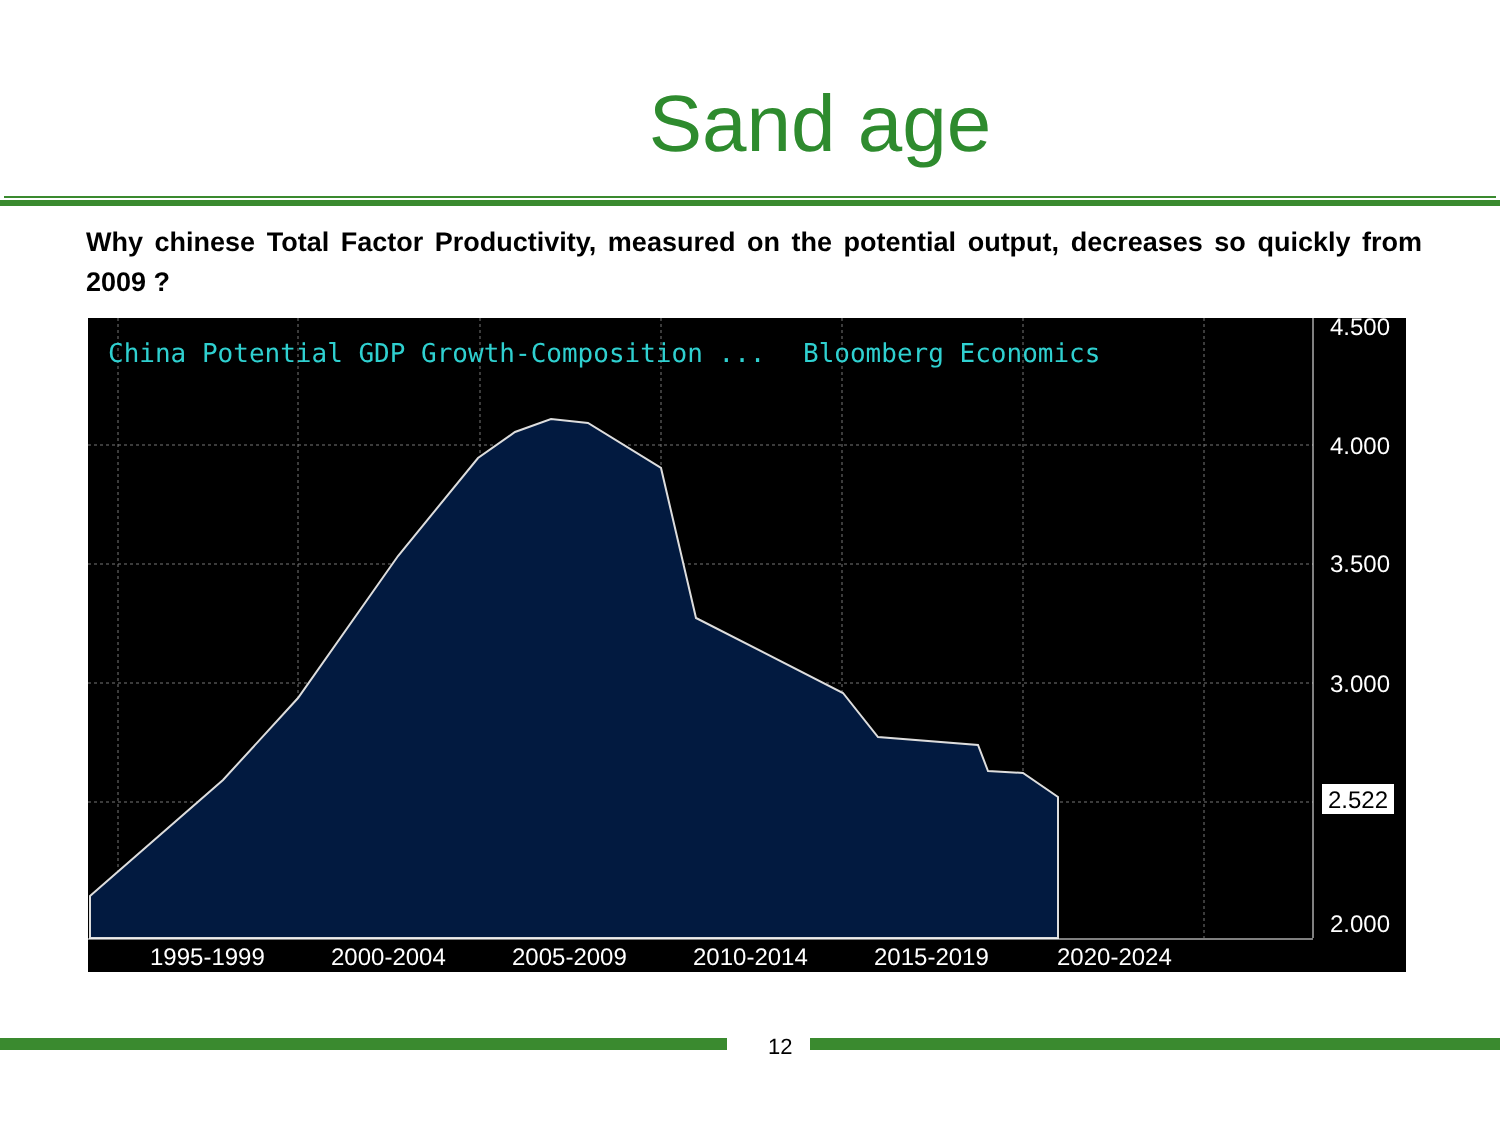Sand age
Why chinese Total Factor Productivity, measured on the potential output, decreases so quickly from 2009 ?
China Potential GDP Growth-Composition ...
Bloomberg Economics
4.500
4.000
3.500
3.000
2.000
1995-1999
2000-2004
2005-2009
2010-2014
2015-2019
2020-2024
2.522
12